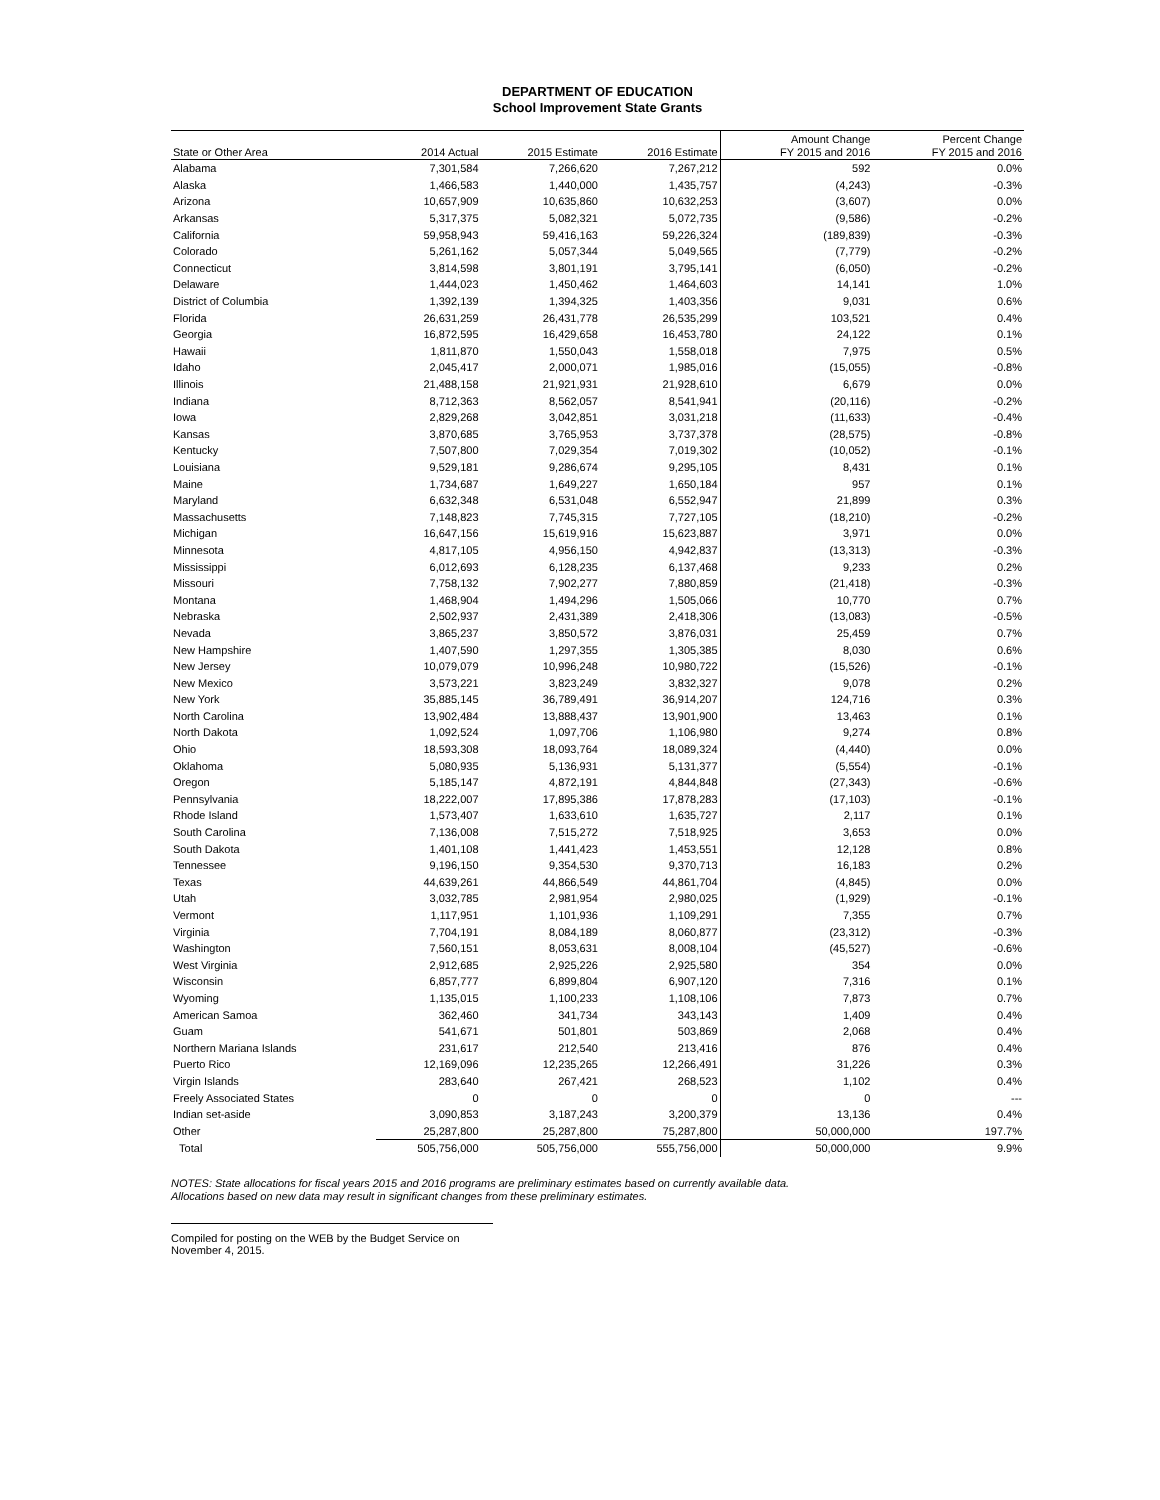DEPARTMENT OF EDUCATION
School Improvement State Grants
| State or Other Area | 2014 Actual | 2015 Estimate | 2016 Estimate | Amount Change FY 2015 and 2016 | Percent Change FY 2015 and 2016 |
| --- | --- | --- | --- | --- | --- |
| Alabama | 7,301,584 | 7,266,620 | 7,267,212 | 592 | 0.0% |
| Alaska | 1,466,583 | 1,440,000 | 1,435,757 | (4,243) | -0.3% |
| Arizona | 10,657,909 | 10,635,860 | 10,632,253 | (3,607) | 0.0% |
| Arkansas | 5,317,375 | 5,082,321 | 5,072,735 | (9,586) | -0.2% |
| California | 59,958,943 | 59,416,163 | 59,226,324 | (189,839) | -0.3% |
| Colorado | 5,261,162 | 5,057,344 | 5,049,565 | (7,779) | -0.2% |
| Connecticut | 3,814,598 | 3,801,191 | 3,795,141 | (6,050) | -0.2% |
| Delaware | 1,444,023 | 1,450,462 | 1,464,603 | 14,141 | 1.0% |
| District of Columbia | 1,392,139 | 1,394,325 | 1,403,356 | 9,031 | 0.6% |
| Florida | 26,631,259 | 26,431,778 | 26,535,299 | 103,521 | 0.4% |
| Georgia | 16,872,595 | 16,429,658 | 16,453,780 | 24,122 | 0.1% |
| Hawaii | 1,811,870 | 1,550,043 | 1,558,018 | 7,975 | 0.5% |
| Idaho | 2,045,417 | 2,000,071 | 1,985,016 | (15,055) | -0.8% |
| Illinois | 21,488,158 | 21,921,931 | 21,928,610 | 6,679 | 0.0% |
| Indiana | 8,712,363 | 8,562,057 | 8,541,941 | (20,116) | -0.2% |
| Iowa | 2,829,268 | 3,042,851 | 3,031,218 | (11,633) | -0.4% |
| Kansas | 3,870,685 | 3,765,953 | 3,737,378 | (28,575) | -0.8% |
| Kentucky | 7,507,800 | 7,029,354 | 7,019,302 | (10,052) | -0.1% |
| Louisiana | 9,529,181 | 9,286,674 | 9,295,105 | 8,431 | 0.1% |
| Maine | 1,734,687 | 1,649,227 | 1,650,184 | 957 | 0.1% |
| Maryland | 6,632,348 | 6,531,048 | 6,552,947 | 21,899 | 0.3% |
| Massachusetts | 7,148,823 | 7,745,315 | 7,727,105 | (18,210) | -0.2% |
| Michigan | 16,647,156 | 15,619,916 | 15,623,887 | 3,971 | 0.0% |
| Minnesota | 4,817,105 | 4,956,150 | 4,942,837 | (13,313) | -0.3% |
| Mississippi | 6,012,693 | 6,128,235 | 6,137,468 | 9,233 | 0.2% |
| Missouri | 7,758,132 | 7,902,277 | 7,880,859 | (21,418) | -0.3% |
| Montana | 1,468,904 | 1,494,296 | 1,505,066 | 10,770 | 0.7% |
| Nebraska | 2,502,937 | 2,431,389 | 2,418,306 | (13,083) | -0.5% |
| Nevada | 3,865,237 | 3,850,572 | 3,876,031 | 25,459 | 0.7% |
| New Hampshire | 1,407,590 | 1,297,355 | 1,305,385 | 8,030 | 0.6% |
| New Jersey | 10,079,079 | 10,996,248 | 10,980,722 | (15,526) | -0.1% |
| New Mexico | 3,573,221 | 3,823,249 | 3,832,327 | 9,078 | 0.2% |
| New York | 35,885,145 | 36,789,491 | 36,914,207 | 124,716 | 0.3% |
| North Carolina | 13,902,484 | 13,888,437 | 13,901,900 | 13,463 | 0.1% |
| North Dakota | 1,092,524 | 1,097,706 | 1,106,980 | 9,274 | 0.8% |
| Ohio | 18,593,308 | 18,093,764 | 18,089,324 | (4,440) | 0.0% |
| Oklahoma | 5,080,935 | 5,136,931 | 5,131,377 | (5,554) | -0.1% |
| Oregon | 5,185,147 | 4,872,191 | 4,844,848 | (27,343) | -0.6% |
| Pennsylvania | 18,222,007 | 17,895,386 | 17,878,283 | (17,103) | -0.1% |
| Rhode Island | 1,573,407 | 1,633,610 | 1,635,727 | 2,117 | 0.1% |
| South Carolina | 7,136,008 | 7,515,272 | 7,518,925 | 3,653 | 0.0% |
| South Dakota | 1,401,108 | 1,441,423 | 1,453,551 | 12,128 | 0.8% |
| Tennessee | 9,196,150 | 9,354,530 | 9,370,713 | 16,183 | 0.2% |
| Texas | 44,639,261 | 44,866,549 | 44,861,704 | (4,845) | 0.0% |
| Utah | 3,032,785 | 2,981,954 | 2,980,025 | (1,929) | -0.1% |
| Vermont | 1,117,951 | 1,101,936 | 1,109,291 | 7,355 | 0.7% |
| Virginia | 7,704,191 | 8,084,189 | 8,060,877 | (23,312) | -0.3% |
| Washington | 7,560,151 | 8,053,631 | 8,008,104 | (45,527) | -0.6% |
| West Virginia | 2,912,685 | 2,925,226 | 2,925,580 | 354 | 0.0% |
| Wisconsin | 6,857,777 | 6,899,804 | 6,907,120 | 7,316 | 0.1% |
| Wyoming | 1,135,015 | 1,100,233 | 1,108,106 | 7,873 | 0.7% |
| American Samoa | 362,460 | 341,734 | 343,143 | 1,409 | 0.4% |
| Guam | 541,671 | 501,801 | 503,869 | 2,068 | 0.4% |
| Northern Mariana Islands | 231,617 | 212,540 | 213,416 | 876 | 0.4% |
| Puerto Rico | 12,169,096 | 12,235,265 | 12,266,491 | 31,226 | 0.3% |
| Virgin Islands | 283,640 | 267,421 | 268,523 | 1,102 | 0.4% |
| Freely Associated States | 0 | 0 | 0 | 0 | --- |
| Indian set-aside | 3,090,853 | 3,187,243 | 3,200,379 | 13,136 | 0.4% |
| Other | 25,287,800 | 25,287,800 | 75,287,800 | 50,000,000 | 197.7% |
| Total | 505,756,000 | 505,756,000 | 555,756,000 | 50,000,000 | 9.9% |
NOTES: State allocations for fiscal years 2015 and 2016 programs are preliminary estimates based on currently available data.
Allocations based on new data may result in significant changes from these preliminary estimates.
Compiled for posting on the WEB by the Budget Service on November 4, 2015.